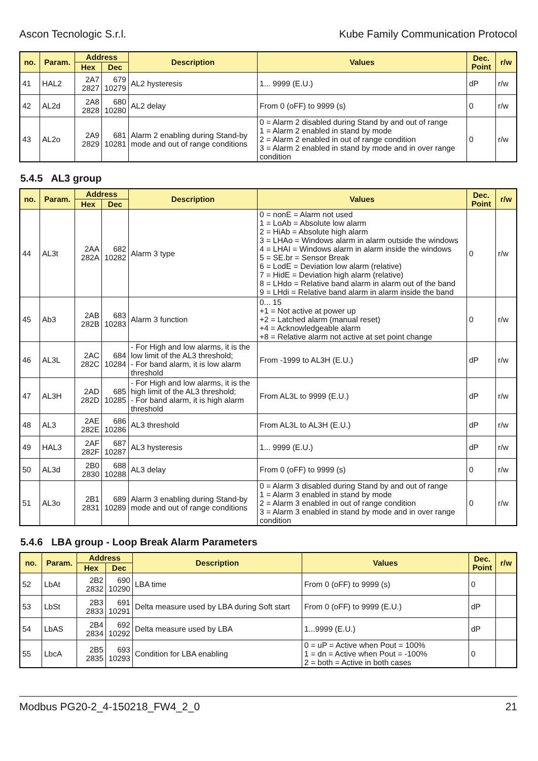Ascon Tecnologic S.r.l. Kube Family Communication Protocol
| no. | Param. | Address | | Description | Values | Dec. Point | r/w |
| --- | --- | --- | --- | --- | --- | --- | --- |
| | | Hex | Dec | | | | |
| 41 | HAL2 | 2A7 2827 | 679 10279 | AL2 hysteresis | 1... 9999 (E.U.) | dP | r/w |
| 42 | AL2d | 2A8 2828 | 680 10280 | AL2 delay | From 0 (oFF) to 9999 (s) | 0 | r/w |
| 43 | AL2o | 2A9 2829 | 681 10281 | Alarm 2 enabling during Stand-by mode and out of range conditions | 0 = Alarm 2 disabled during Stand by and out of range 1 = Alarm 2 enabled in stand by mode 2 = Alarm 2 enabled in out of range condition 3 = Alarm 2 enabled in stand by mode and in over range condition | 0 | r/w |
5.4.5 AL3 group
| no. | Param. | Address | | Description | Values | Dec. Point | r/w |
| --- | --- | --- | --- | --- | --- | --- | --- |
| | | Hex | Dec | | | | |
| 44 | AL3t | 2AA 282A | 682 10282 | Alarm 3 type | 0 = nonE = Alarm not used 1 = LoAb = Absolute low alarm 2 = HiAb = Absolute high alarm 3 = LHAo = Windows alarm in alarm outside the windows 4 = LHAI = Windows alarm in alarm inside the windows 5 = SE.br = Sensor Break 6 = LodE = Deviation low alarm (relative) 7 = HidE = Deviation high alarm (relative) 8 = LHdo = Relative band alarm in alarm out of the band 9 = LHdi = Relative band alarm in alarm inside the band | 0 | r/w |
| 45 | Ab3 | 2AB 282B | 683 10283 | Alarm 3 function | 0... 15 +1 = Not active at power up +2 = Latched alarm (manual reset) +4 = Acknowledgeable alarm +8 = Relative alarm not active at set point change | 0 | r/w |
| 46 | AL3L | 2AC 282C | 684 10284 | - For High and low alarms, it is the low limit of the AL3 threshold; - For band alarm, it is low alarm threshold | From -1999 to AL3H (E.U.) | dP | r/w |
| 47 | AL3H | 2AD 282D | 685 10285 | - For High and low alarms, it is the high limit of the AL3 threshold; - For band alarm, it is high alarm threshold | From AL3L to 9999 (E.U.) | dP | r/w |
| 48 | AL3 | 2AE 282E | 686 10286 | AL3 threshold | From AL3L to AL3H (E.U.) | dP | r/w |
| 49 | HAL3 | 2AF 282F | 687 10287 | AL3 hysteresis | 1... 9999 (E.U.) | dP | r/w |
| 50 | AL3d | 2B0 2830 | 688 10288 | AL3 delay | From 0 (oFF) to 9999 (s) | 0 | r/w |
| 51 | AL3o | 2B1 2831 | 689 10289 | Alarm 3 enabling during Stand-by mode and out of range conditions | 0 = Alarm 3 disabled during Stand by and out of range 1 = Alarm 3 enabled in stand by mode 2 = Alarm 3 enabled in out of range condition 3 = Alarm 3 enabled in stand by mode and in over range condition | 0 | r/w |
5.4.6 LBA group - Loop Break Alarm Parameters
| no. | Param. | Address | | Description | Values | Dec. Point | r/w |
| --- | --- | --- | --- | --- | --- | --- | --- |
| | | Hex | Dec | | | | |
| 52 | LbAt | 2B2 2832 | 690 10290 | LBA time | From 0 (oFF) to 9999 (s) | 0 | |
| 53 | LbSt | 2B3 2833 | 691 10291 | Delta measure used by LBA during Soft start | From 0 (oFF) to 9999 (E.U.) | dP | |
| 54 | LbAS | 2B4 2834 | 692 10292 | Delta measure used by LBA | 1...9999 (E.U.) | dP | |
| 55 | LbcA | 2B5 2835 | 693 10293 | Condition for LBA enabling | 0 = uP = Active when Pout = 100% 1 = dn = Active when Pout = -100% 2 = both = Active in both cases | 0 | |
Modbus PG20-2_4-150218_FW4_2_0 21